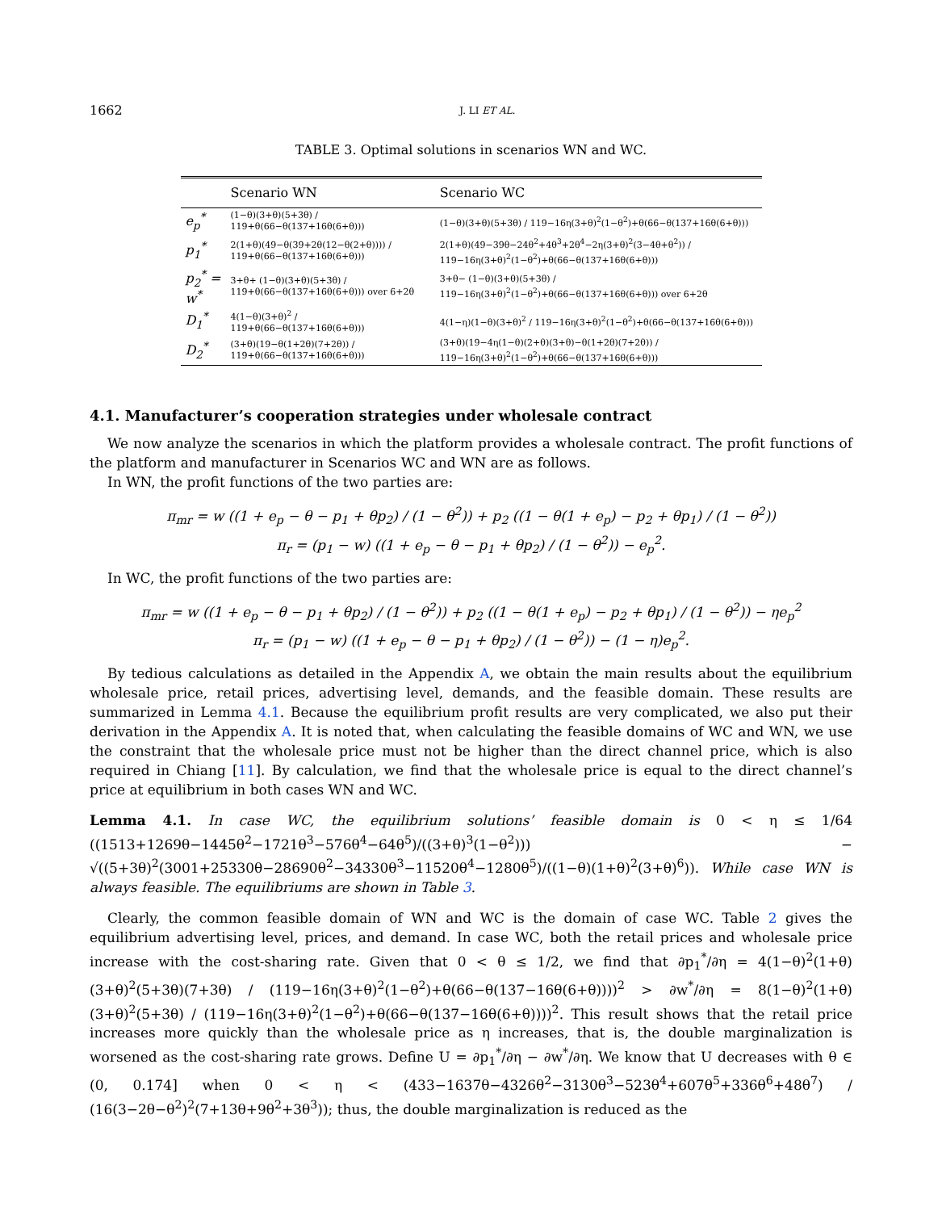1662 J. LI ET AL.
TABLE 3. Optimal solutions in scenarios WN and WC.
| | Scenario WN | Scenario WC |
| --- | --- | --- |
| e<sub>p</sub><sup>*</sup> | (1−θ)(3+θ)(5+3θ) / 119+θ(66−θ(137+16θ(6+θ))) | (1−θ)(3+θ)(5+3θ) / 119−16η(3+θ)<sup>2</sup>(1−θ<sup>2</sup>)+θ(66−θ(137+16θ(6+θ))) |
| p<sub>1</sub><sup>*</sup> | 2(1+θ)(49−θ(39+2θ(12−θ(2+θ)))) / 119+θ(66−θ(137+16θ(6+θ))) | 2(1+θ)(49−39θ−24θ<sup>2</sup>+4θ<sup>3</sup>+2θ<sup>4</sup>−2η(3+θ)<sup>2</sup>(3−4θ+θ<sup>2</sup>)) / 119−16η(3+θ)<sup>2</sup>(1−θ<sup>2</sup>)+θ(66−θ(137+16θ(6+θ))) |
| p<sub>2</sub><sup>*</sup> = w<sup>*</sup> | 3+θ+ (1−θ)(3+θ)(5+3θ) / 119+θ(66−θ(137+16θ(6+θ))) over 6+2θ | 3+θ− (1−θ)(3+θ)(5+3θ) / 119−16η(3+θ)<sup>2</sup>(1−θ<sup>2</sup>)+θ(66−θ(137+16θ(6+θ))) over 6+2θ |
| D<sub>1</sub><sup>*</sup> | 4(1−θ)(3+θ)<sup>2</sup> / 119+θ(66−θ(137+16θ(6+θ))) | 4(1−η)(1−θ)(3+θ)<sup>2</sup> / 119−16η(3+θ)<sup>2</sup>(1−θ<sup>2</sup>)+θ(66−θ(137+16θ(6+θ))) |
| D<sub>2</sub><sup>*</sup> | (3+θ)(19−θ(1+2θ)(7+2θ)) / 119+θ(66−θ(137+16θ(6+θ))) | (3+θ)(19−4η(1−θ)(2+θ)(3+θ)−θ(1+2θ)(7+2θ)) / 119−16η(3+θ)<sup>2</sup>(1−θ<sup>2</sup>)+θ(66−θ(137+16θ(6+θ))) |
4.1. Manufacturer’s cooperation strategies under wholesale contract
We now analyze the scenarios in which the platform provides a wholesale contract. The profit functions of the platform and manufacturer in Scenarios WC and WN are as follows.
In WN, the profit functions of the two parties are:
π<sub>mr</sub> = w ((1 + e<sub>p</sub> − θ − p<sub>1</sub> + θp<sub>2</sub>) / (1 − θ<sup>2</sup>)) + p<sub>2</sub> ((1 − θ(1 + e<sub>p</sub>) − p<sub>2</sub> + θp<sub>1</sub>) / (1 − θ<sup>2</sup>))
π<sub>r</sub> = (p<sub>1</sub> − w) ((1 + e<sub>p</sub> − θ − p<sub>1</sub> + θp<sub>2</sub>) / (1 − θ<sup>2</sup>)) − e<sub>p</sub><sup>2</sup>.
In WC, the profit functions of the two parties are:
π<sub>mr</sub> = w ((1 + e<sub>p</sub> − θ − p<sub>1</sub> + θp<sub>2</sub>) / (1 − θ<sup>2</sup>)) + p<sub>2</sub> ((1 − θ(1 + e<sub>p</sub>) − p<sub>2</sub> + θp<sub>1</sub>) / (1 − θ<sup>2</sup>)) − ηe<sub>p</sub><sup>2</sup>
π<sub>r</sub> = (p<sub>1</sub> − w) ((1 + e<sub>p</sub> − θ − p<sub>1</sub> + θp<sub>2</sub>) / (1 − θ<sup>2</sup>)) − (1 − η)e<sub>p</sub><sup>2</sup>.
By tedious calculations as detailed in the Appendix A, we obtain the main results about the equilibrium wholesale price, retail prices, advertising level, demands, and the feasible domain. These results are summarized in Lemma 4.1. Because the equilibrium profit results are very complicated, we also put their derivation in the Appendix A. It is noted that, when calculating the feasible domains of WC and WN, we use the constraint that the wholesale price must not be higher than the direct channel price, which is also required in Chiang [11]. By calculation, we find that the wholesale price is equal to the direct channel’s price at equilibrium in both cases WN and WC.
Lemma 4.1. In case WC, the equilibrium solutions’ feasible domain is 0 < η ≤ 1/64 ((1513+1269θ−1445θ<sup>2</sup>−1721θ<sup>3</sup>−576θ<sup>4</sup>−64θ<sup>5</sup>)/((3+θ)<sup>3</sup>(1−θ<sup>2</sup>))) − √((5+3θ)<sup>2</sup>(3001+25330θ−28690θ<sup>2</sup>−34330θ<sup>3</sup>−11520θ<sup>4</sup>−1280θ<sup>5</sup>)/((1−θ)(1+θ)<sup>2</sup>(3+θ)<sup>6</sup>)). While case WN is always feasible. The equilibriums are shown in Table 3.
Clearly, the common feasible domain of WN and WC is the domain of case WC. Table 2 gives the equilibrium advertising level, prices, and demand. In case WC, both the retail prices and wholesale price increase with the cost-sharing rate. Given that 0 < θ ≤ 1/2, we find that ∂p<sub>1</sub><sup>*</sup>/∂η = 4(1−θ)<sup>2</sup>(1+θ)(3+θ)<sup>2</sup>(5+3θ)(7+3θ) / (119−16η(3+θ)<sup>2</sup>(1−θ<sup>2</sup>)+θ(66−θ(137−16θ(6+θ))))<sup>2</sup> > ∂w<sup>*</sup>/∂η = 8(1−θ)<sup>2</sup>(1+θ)(3+θ)<sup>2</sup>(5+3θ) / (119−16η(3+θ)<sup>2</sup>(1−θ<sup>2</sup>)+θ(66−θ(137−16θ(6+θ))))<sup>2</sup>. This result shows that the retail price increases more quickly than the wholesale price as η increases, that is, the double marginalization is worsened as the cost-sharing rate grows. Define U = ∂p<sub>1</sub><sup>*</sup>/∂η − ∂w<sup>*</sup>/∂η. We know that U decreases with θ ∈ (0, 0.174] when 0 < η < (433−1637θ−4326θ<sup>2</sup>−3130θ<sup>3</sup>−523θ<sup>4</sup>+607θ<sup>5</sup>+336θ<sup>6</sup>+48θ<sup>7</sup>) / (16(3−2θ−θ<sup>2</sup>)<sup>2</sup>(7+13θ+9θ<sup>2</sup>+3θ<sup>3</sup>)); thus, the double marginalization is reduced as the